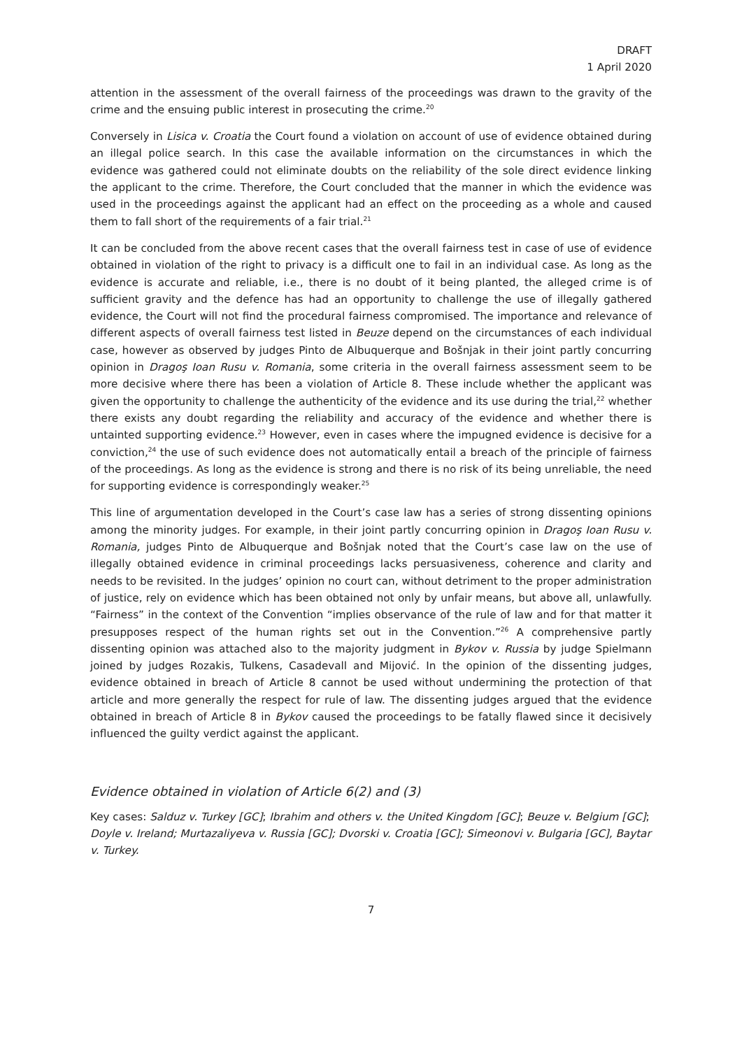DRAFT
1 April 2020
attention in the assessment of the overall fairness of the proceedings was drawn to the gravity of the crime and the ensuing public interest in prosecuting the crime.<sup>20</sup>
Conversely in Lisica v. Croatia the Court found a violation on account of use of evidence obtained during an illegal police search. In this case the available information on the circumstances in which the evidence was gathered could not eliminate doubts on the reliability of the sole direct evidence linking the applicant to the crime. Therefore, the Court concluded that the manner in which the evidence was used in the proceedings against the applicant had an effect on the proceeding as a whole and caused them to fall short of the requirements of a fair trial.<sup>21</sup>
It can be concluded from the above recent cases that the overall fairness test in case of use of evidence obtained in violation of the right to privacy is a difficult one to fail in an individual case. As long as the evidence is accurate and reliable, i.e., there is no doubt of it being planted, the alleged crime is of sufficient gravity and the defence has had an opportunity to challenge the use of illegally gathered evidence, the Court will not find the procedural fairness compromised. The importance and relevance of different aspects of overall fairness test listed in Beuze depend on the circumstances of each individual case, however as observed by judges Pinto de Albuquerque and Bošnjak in their joint partly concurring opinion in Dragoş Ioan Rusu v. Romania, some criteria in the overall fairness assessment seem to be more decisive where there has been a violation of Article 8. These include whether the applicant was given the opportunity to challenge the authenticity of the evidence and its use during the trial,<sup>22</sup> whether there exists any doubt regarding the reliability and accuracy of the evidence and whether there is untainted supporting evidence.<sup>23</sup> However, even in cases where the impugned evidence is decisive for a conviction,<sup>24</sup> the use of such evidence does not automatically entail a breach of the principle of fairness of the proceedings. As long as the evidence is strong and there is no risk of its being unreliable, the need for supporting evidence is correspondingly weaker.<sup>25</sup>
This line of argumentation developed in the Court’s case law has a series of strong dissenting opinions among the minority judges. For example, in their joint partly concurring opinion in Dragoş Ioan Rusu v. Romania, judges Pinto de Albuquerque and Bošnjak noted that the Court’s case law on the use of illegally obtained evidence in criminal proceedings lacks persuasiveness, coherence and clarity and needs to be revisited. In the judges’ opinion no court can, without detriment to the proper administration of justice, rely on evidence which has been obtained not only by unfair means, but above all, unlawfully. “Fairness” in the context of the Convention “implies observance of the rule of law and for that matter it presupposes respect of the human rights set out in the Convention.”<sup>26</sup> A comprehensive partly dissenting opinion was attached also to the majority judgment in Bykov v. Russia by judge Spielmann joined by judges Rozakis, Tulkens, Casadevall and Mijović. In the opinion of the dissenting judges, evidence obtained in breach of Article 8 cannot be used without undermining the protection of that article and more generally the respect for rule of law. The dissenting judges argued that the evidence obtained in breach of Article 8 in Bykov caused the proceedings to be fatally flawed since it decisively influenced the guilty verdict against the applicant.
Evidence obtained in violation of Article 6(2) and (3)
Key cases: Salduz v. Turkey [GC]; Ibrahim and others v. the United Kingdom [GC]; Beuze v. Belgium [GC]; Doyle v. Ireland; Murtazaliyeva v. Russia [GC]; Dvorski v. Croatia [GC]; Simeonovi v. Bulgaria [GC], Baytar v. Turkey.
7